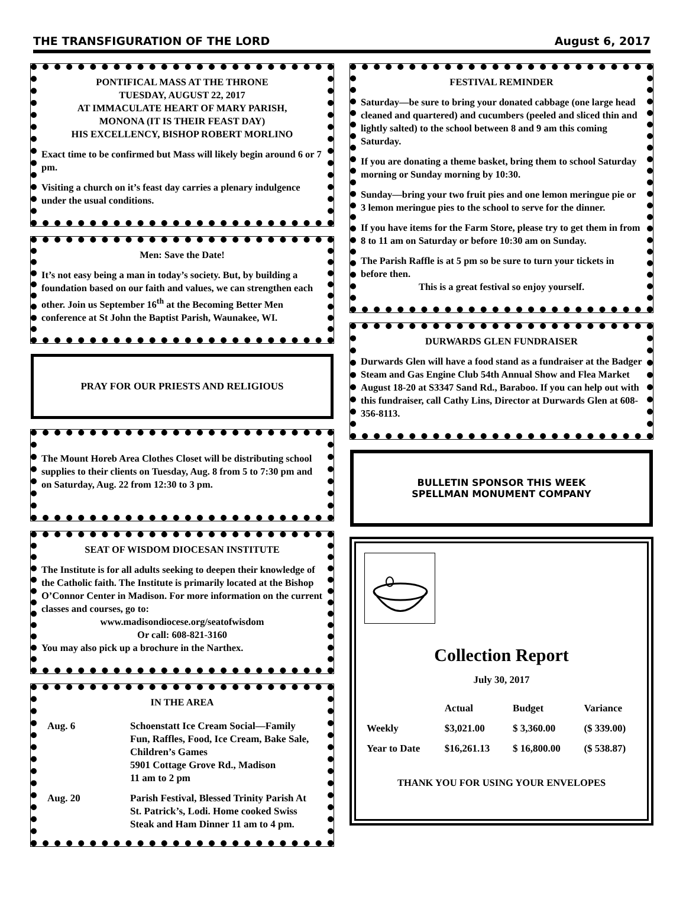THE TRANSFIGURATION OF THE LORD August 6, 2017
PONTIFICAL MASS AT THE THRONE
TUESDAY, AUGUST 22, 2017
AT IMMACULATE HEART OF MARY PARISH,
MONONA (IT IS THEIR FEAST DAY)
HIS EXCELLENCY, BISHOP ROBERT MORLINO
Exact time to be confirmed but Mass will likely begin around 6 or 7 pm.
Visiting a church on it’s feast day carries a plenary indulgence under the usual conditions.
Men: Save the Date!
It’s not easy being a man in today’s society. But, by building a foundation based on our faith and values, we can strengthen each other. Join us September 16<sup>th</sup> at the Becoming Better Men conference at St John the Baptist Parish, Waunakee, WI.
PRAY FOR OUR PRIESTS AND RELIGIOUS
The Mount Horeb Area Clothes Closet will be distributing school supplies to their clients on Tuesday, Aug. 8 from 5 to 7:30 pm and on Saturday, Aug. 22 from 12:30 to 3 pm.
SEAT OF WISDOM DIOCESAN INSTITUTE
The Institute is for all adults seeking to deepen their knowledge of the Catholic faith. The Institute is primarily located at the Bishop O’Connor Center in Madison. For more information on the current classes and courses, go to:
www.madisondiocese.org/seatofwisdom
Or call: 608-821-3160
You may also pick up a brochure in the Narthex.
IN THE AREA
| Aug. 6 | Schoenstatt Ice Cream Social—Family Fun, Raffles, Food, Ice Cream, Bake Sale, Children’s Games 5901 Cottage Grove Rd., Madison 11 am to 2 pm |
| Aug. 20 | Parish Festival, Blessed Trinity Parish At St. Patrick’s, Lodi. Home cooked Swiss Steak and Ham Dinner 11 am to 4 pm. |
FESTIVAL REMINDER
Saturday—be sure to bring your donated cabbage (one large head cleaned and quartered) and cucumbers (peeled and sliced thin and lightly salted) to the school between 8 and 9 am this coming Saturday.
If you are donating a theme basket, bring them to school Saturday morning or Sunday morning by 10:30.
Sunday—bring your two fruit pies and one lemon meringue pie or 3 lemon meringue pies to the school to serve for the dinner.
If you have items for the Farm Store, please try to get them in from 8 to 11 am on Saturday or before 10:30 am on Sunday.
The Parish Raffle is at 5 pm so be sure to turn your tickets in before then.
This is a great festival so enjoy yourself.
DURWARDS GLEN FUNDRAISER
Durwards Glen will have a food stand as a fundraiser at the Badger Steam and Gas Engine Club 54th Annual Show and Flea Market August 18-20 at S3347 Sand Rd., Baraboo. If you can help out with this fundraiser, call Cathy Lins, Director at Durwards Glen at 608-356-8113.
BULLETIN SPONSOR THIS WEEK
SPELLMAN MONUMENT COMPANY
Collection Report
July 30, 2017
| | Actual | Budget | Variance |
| --- | --- | --- | --- |
| Weekly | $3,021.00 | $ 3,360.00 | ($ 339.00) |
| Year to Date | $16,261.13 | $ 16,800.00 | ($ 538.87) |
THANK YOU FOR USING YOUR ENVELOPES